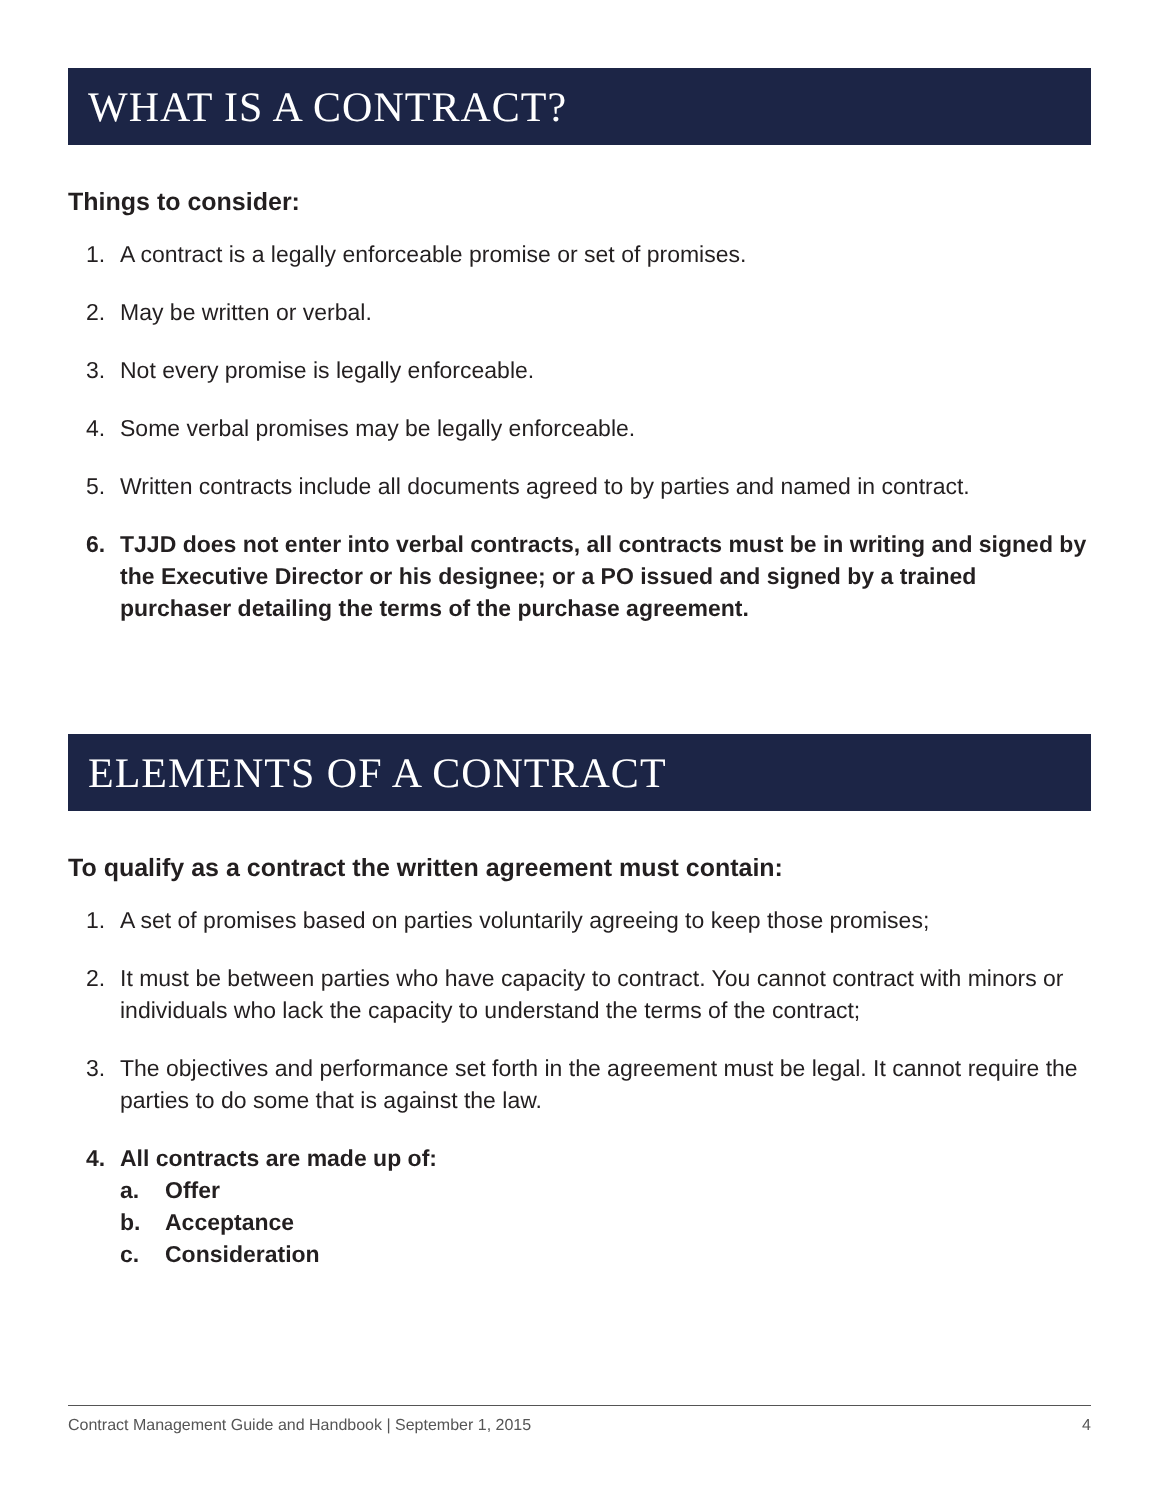WHAT IS A CONTRACT?
Things to consider:
1. A contract is a legally enforceable promise or set of promises.
2. May be written or verbal.
3. Not every promise is legally enforceable.
4. Some verbal promises may be legally enforceable.
5. Written contracts include all documents agreed to by parties and named in contract.
6. TJJD does not enter into verbal contracts, all contracts must be in writing and signed by the Executive Director or his designee; or a PO issued and signed by a trained purchaser detailing the terms of the purchase agreement.
ELEMENTS OF A CONTRACT
To qualify as a contract the written agreement must contain:
1. A set of promises based on parties voluntarily agreeing to keep those promises;
2. It must be between parties who have capacity to contract. You cannot contract with minors or individuals who lack the capacity to understand the terms of the contract;
3. The objectives and performance set forth in the agreement must be legal. It cannot require the parties to do some that is against the law.
4. All contracts are made up of:
a. Offer
b. Acceptance
c. Consideration
Contract Management Guide and Handbook | September 1, 2015 4